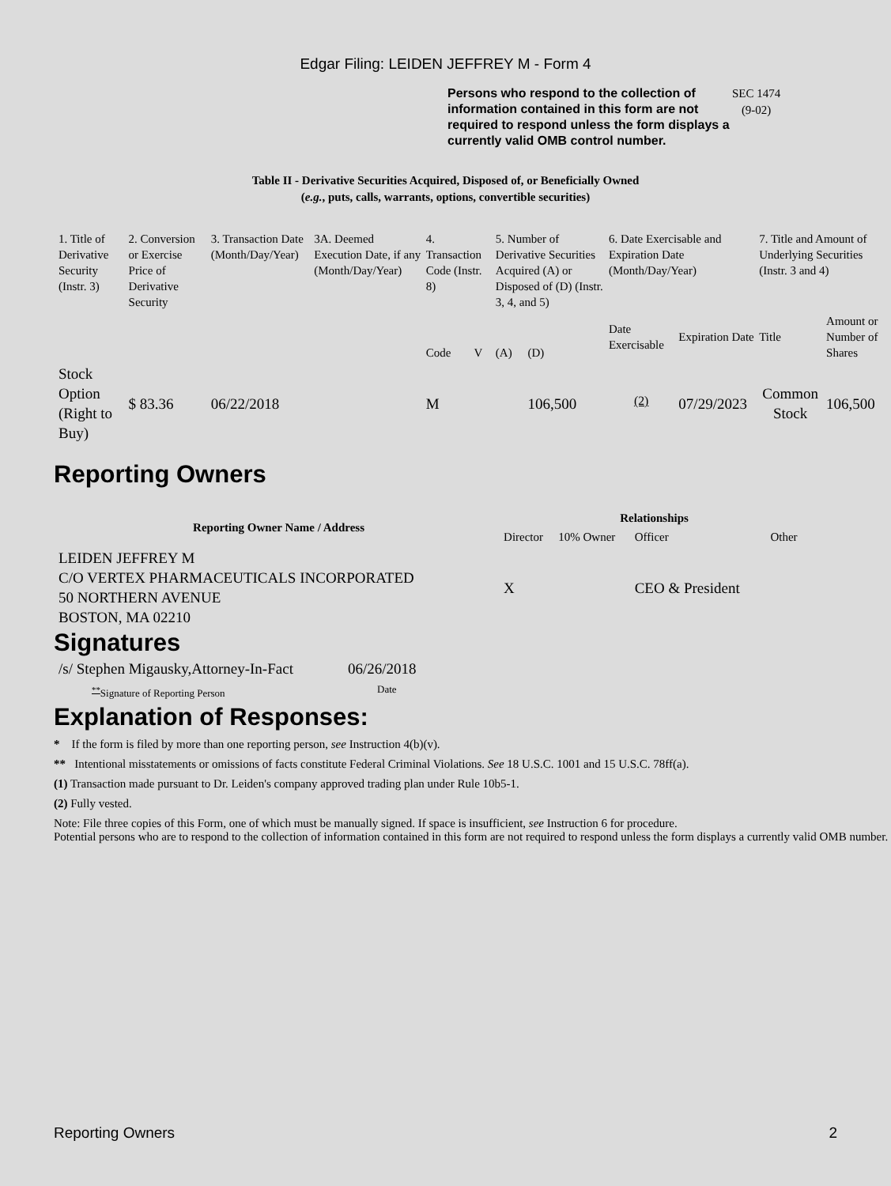Edgar Filing: LEIDEN JEFFREY M - Form 4
Persons who respond to the collection of information contained in this form are not required to respond unless the form displays a currently valid OMB control number.
SEC 1474
(9-02)
Table II - Derivative Securities Acquired, Disposed of, or Beneficially Owned
(e.g., puts, calls, warrants, options, convertible securities)
| 1. Title of Derivative Security (Instr. 3) | 2. Conversion or Exercise Price of Derivative Security | 3. Transaction Date (Month/Day/Year) | 3A. Deemed Execution Date, if any (Month/Day/Year) | 4. Transaction Code (Instr. 8) | | 5. Number of Derivative Securities Acquired (A) or Disposed of (D) (Instr. 3, 4, and 5) | | 6. Date Exercisable and Expiration Date (Month/Day/Year) | | 7. Title and Amount of Underlying Securities (Instr. 3 and 4) | |
| --- | --- | --- | --- | --- | --- | --- | --- | --- | --- | --- | --- |
| | | | | Code | V | (A) | (D) | Date Exercisable | Expiration Date | Title | Amount or Number of Shares |
| Stock Option (Right to Buy) | $ 83.36 | 06/22/2018 | | M | | | 106,500 | <sup>(2)</sup> | 07/29/2023 | Common Stock | 106,500 |
Reporting Owners
| Reporting Owner Name / Address | Relationships | | | |
| --- | --- | --- | --- | --- |
| | Director | 10% Owner | Officer | Other |
| LEIDEN JEFFREY M C/O VERTEX PHARMACEUTICALS INCORPORATED 50 NORTHERN AVENUE BOSTON, MA 02210 | X | | CEO & President | |
Signatures
| /s/ Stephen Migausky,Attorney-In-Fact | 06/26/2018 |
| <sup>**</sup> Signature of Reporting Person | Date |
Explanation of Responses:
* If the form is filed by more than one reporting person, see Instruction 4(b)(v).
** Intentional misstatements or omissions of facts constitute Federal Criminal Violations. See 18 U.S.C. 1001 and 15 U.S.C. 78ff(a).
(1) Transaction made pursuant to Dr. Leiden's company approved trading plan under Rule 10b5-1.
(2) Fully vested.
Note: File three copies of this Form, one of which must be manually signed. If space is insufficient, see Instruction 6 for procedure.
Potential persons who are to respond to the collection of information contained in this form are not required to respond unless the form displays a currently valid OMB number.
Reporting Owners 2